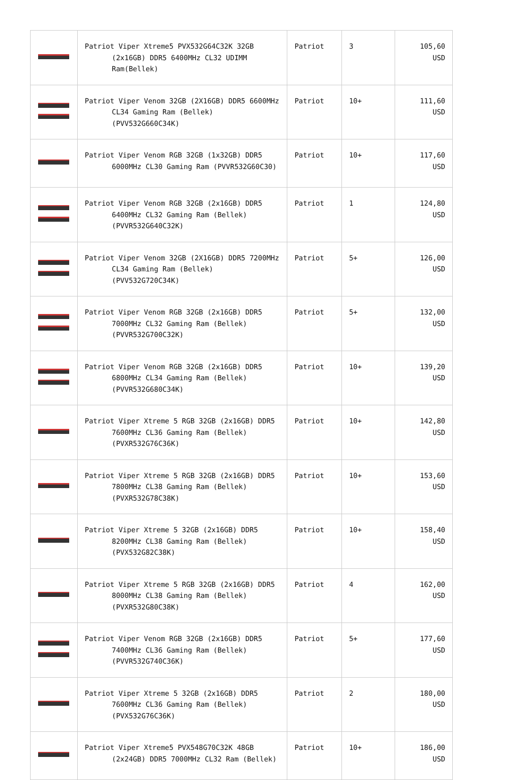| | Patriot Viper Xtreme5 PVX532G64C32K 32GB (2x16GB) DDR5 6400MHz CL32 UDIMM Ram(Bellek) | Patriot | 3 | 105,60 USD |
| | Patriot Viper Venom 32GB (2X16GB) DDR5 6600MHz CL34 Gaming Ram (Bellek) (PVV532G660C34K) | Patriot | 10+ | 111,60 USD |
| | Patriot Viper Venom RGB 32GB (1x32GB) DDR5 6000MHz CL30 Gaming Ram (PVVR532G60C30) | Patriot | 10+ | 117,60 USD |
| | Patriot Viper Venom RGB 32GB (2x16GB) DDR5 6400MHz CL32 Gaming Ram (Bellek) (PVVR532G640C32K) | Patriot | 1 | 124,80 USD |
| | Patriot Viper Venom 32GB (2X16GB) DDR5 7200MHz CL34 Gaming Ram (Bellek) (PVV532G720C34K) | Patriot | 5+ | 126,00 USD |
| | Patriot Viper Venom RGB 32GB (2x16GB) DDR5 7000MHz CL32 Gaming Ram (Bellek) (PVVR532G700C32K) | Patriot | 5+ | 132,00 USD |
| | Patriot Viper Venom RGB 32GB (2x16GB) DDR5 6800MHz CL34 Gaming Ram (Bellek) (PVVR532G680C34K) | Patriot | 10+ | 139,20 USD |
| | Patriot Viper Xtreme 5 RGB 32GB (2x16GB) DDR5 7600MHz CL36 Gaming Ram (Bellek) (PVXR532G76C36K) | Patriot | 10+ | 142,80 USD |
| | Patriot Viper Xtreme 5 RGB 32GB (2x16GB) DDR5 7800MHz CL38 Gaming Ram (Bellek) (PVXR532G78C38K) | Patriot | 10+ | 153,60 USD |
| | Patriot Viper Xtreme 5 32GB (2x16GB) DDR5 8200MHz CL38 Gaming Ram (Bellek) (PVX532G82C38K) | Patriot | 10+ | 158,40 USD |
| | Patriot Viper Xtreme 5 RGB 32GB (2x16GB) DDR5 8000MHz CL38 Gaming Ram (Bellek) (PVXR532G80C38K) | Patriot | 4 | 162,00 USD |
| | Patriot Viper Venom RGB 32GB (2x16GB) DDR5 7400MHz CL36 Gaming Ram (Bellek) (PVVR532G740C36K) | Patriot | 5+ | 177,60 USD |
| | Patriot Viper Xtreme 5 32GB (2x16GB) DDR5 7600MHz CL36 Gaming Ram (Bellek) (PVX532G76C36K) | Patriot | 2 | 180,00 USD |
| | Patriot Viper Xtreme5 PVX548G70C32K 48GB (2x24GB) DDR5 7000MHz CL32 Ram (Bellek) | Patriot | 10+ | 186,00 USD |